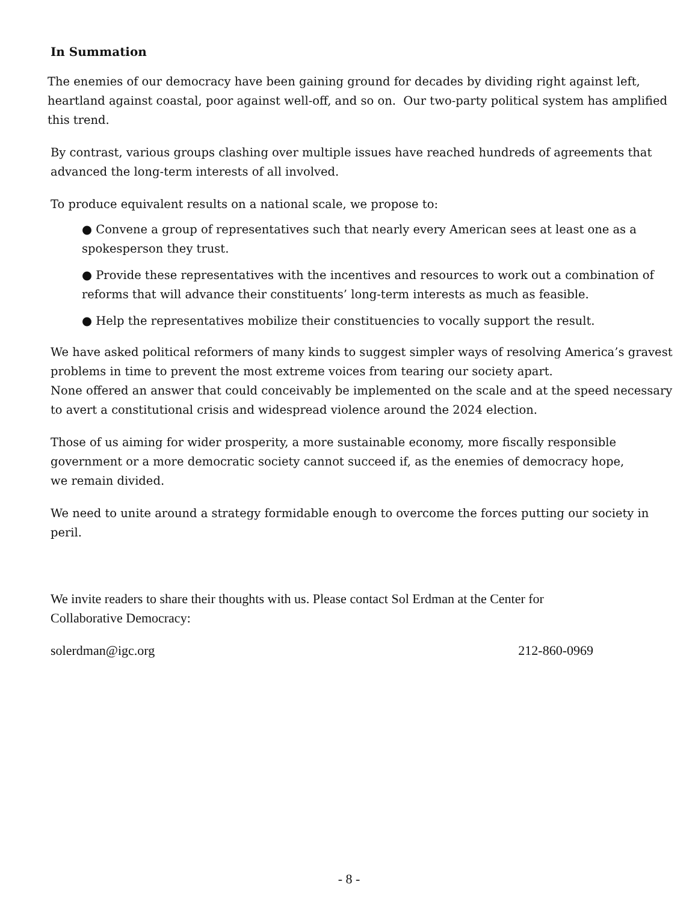In Summation
The enemies of our democracy have been gaining ground for decades by dividing right against left, heartland against coastal, poor against well-off, and so on. Our two-party political system has amplified this trend.
By contrast, various groups clashing over multiple issues have reached hundreds of agreements that advanced the long-term interests of all involved.
To produce equivalent results on a national scale, we propose to:
● Convene a group of representatives such that nearly every American sees at least one as a spokesperson they trust.
● Provide these representatives with the incentives and resources to work out a combination of reforms that will advance their constituents’ long-term interests as much as feasible.
● Help the representatives mobilize their constituencies to vocally support the result.
We have asked political reformers of many kinds to suggest simpler ways of resolving America’s gravest problems in time to prevent the most extreme voices from tearing our society apart.
None offered an answer that could conceivably be implemented on the scale and at the speed necessary to avert a constitutional crisis and widespread violence around the 2024 election.
Those of us aiming for wider prosperity, a more sustainable economy, more fiscally responsible government or a more democratic society cannot succeed if, as the enemies of democracy hope,
we remain divided.
We need to unite around a strategy formidable enough to overcome the forces putting our society in peril.
We invite readers to share their thoughts with us. Please contact Sol Erdman at the Center for Collaborative Democracy:
solerdman@igc.org 212-860-0969
- 8 -